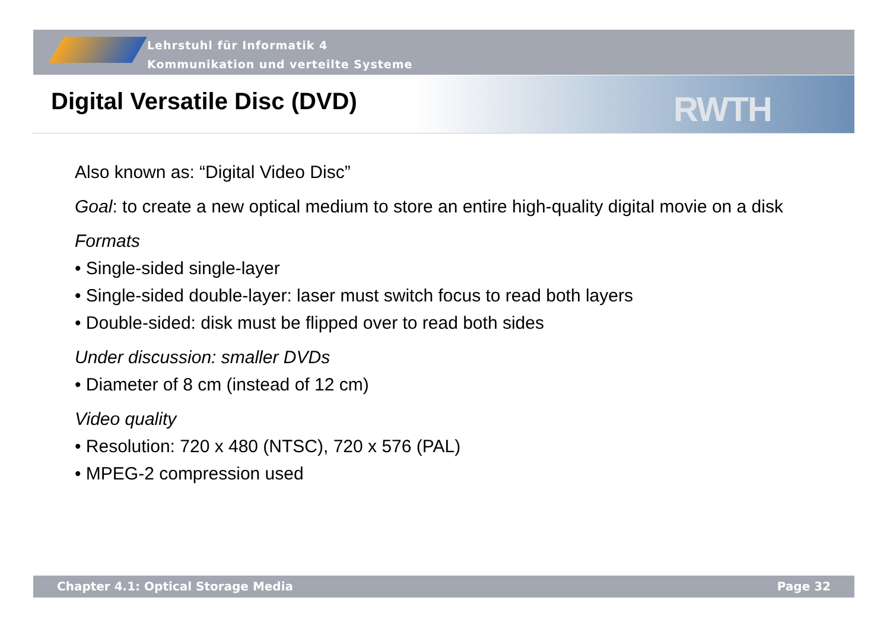Lehrstuhl für Informatik 4
Kommunikation und verteilte Systeme
RWTH
Digital Versatile Disc (DVD)
Also known as: “Digital Video Disc”
Goal: to create a new optical medium to store an entire high-quality digital movie on a disk
Formats
• Single-sided single-layer
• Single-sided double-layer: laser must switch focus to read both layers
• Double-sided: disk must be flipped over to read both sides
Under discussion: smaller DVDs
• Diameter of 8 cm (instead of 12 cm)
Video quality
• Resolution: 720 x 480 (NTSC), 720 x 576 (PAL)
• MPEG-2 compression used
Chapter 4.1: Optical Storage Media Page 32